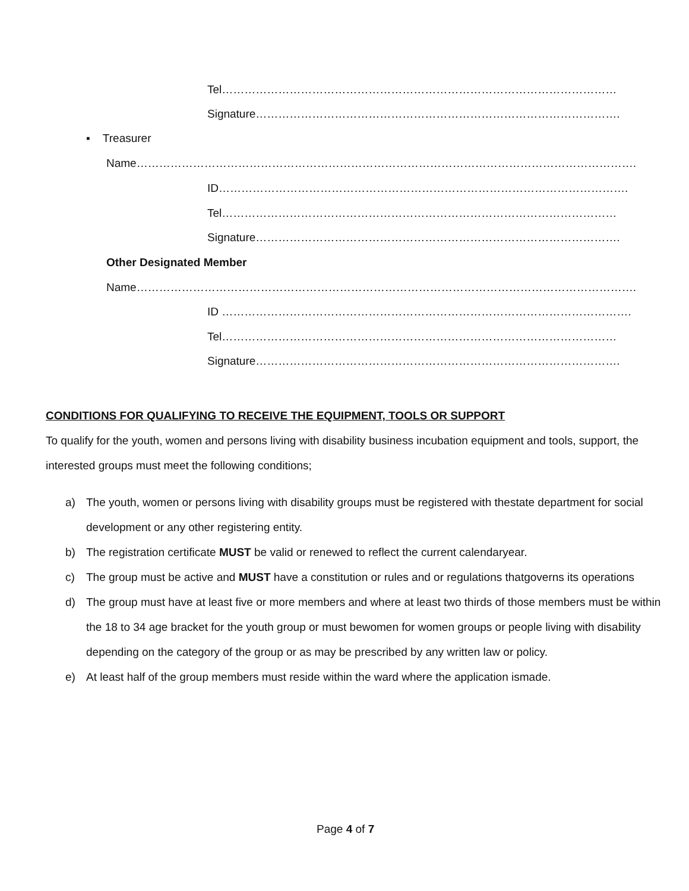Tel……………………………………………………………………………………………
Signature…………………………………………………………………………………….
▪ Treasurer
Name…………………………………………………………………………………………………………………….
ID……………………………………………………………………………………………….
Tel……………………………………………………………………………………………
Signature…………………………………………………………………………………….
Other Designated Member
Name…………………………………………………………………………………………………………………….
ID ……………………………………………………………………………………………….
Tel……………………………………………………………………………………………
Signature…………………………………………………………………………………….
CONDITIONS FOR QUALIFYING TO RECEIVE THE EQUIPMENT, TOOLS OR SUPPORT
To qualify for the youth, women and persons living with disability business incubation equipment and tools, support, the interested groups must meet the following conditions;
a) The youth, women or persons living with disability groups must be registered with thestate department for social development or any other registering entity.
b) The registration certificate MUST be valid or renewed to reflect the current calendaryear.
c) The group must be active and MUST have a constitution or rules and or regulations thatgoverns its operations
d) The group must have at least five or more members and where at least two thirds of those members must be within the 18 to 34 age bracket for the youth group or must bewomen for women groups or people living with disability depending on the category of the group or as may be prescribed by any written law or policy.
e) At least half of the group members must reside within the ward where the application ismade.
Page 4 of 7